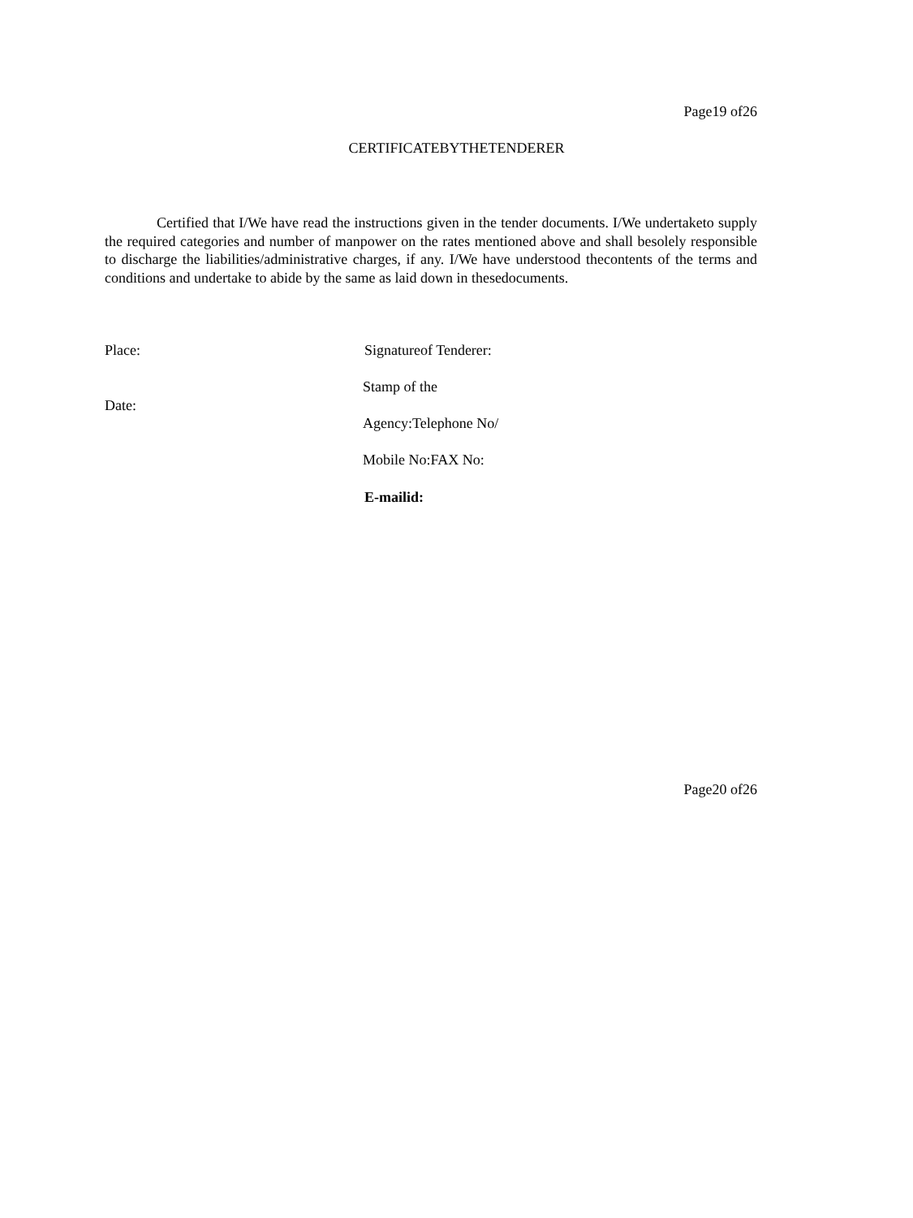Page19 of26
CERTIFICATEBYTHETENDERER
Certified that I/We have read the instructions given in the tender documents. I/We undertaketo supply the required categories and number of manpower on the rates mentioned above and shall besolely responsible to discharge the liabilities/administrative charges, if any. I/We have understood thecontents of the terms and conditions and undertake to abide by the same as laid down in thesedocuments.
Place: Signatureof Tenderer:
Stamp of the
Date:
Agency:Telephone No/
Mobile No:FAX No:
E-mailid:
Page20 of26